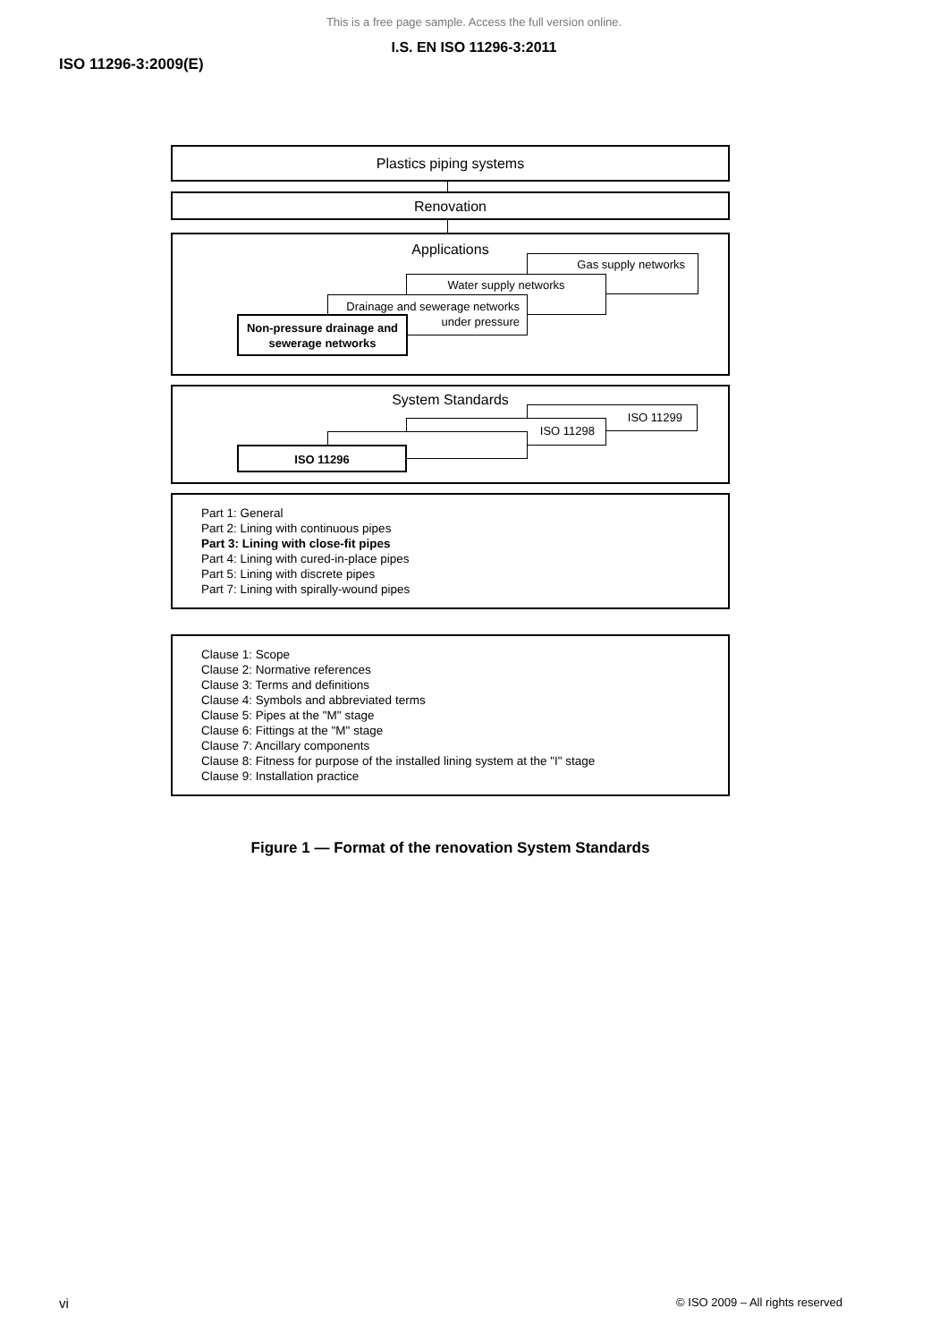This is a free page sample. Access the full version online.
I.S. EN ISO 11296-3:2011
ISO 11296-3:2009(E)
Plastics piping systems
Renovation
Applications
Gas supply networks
Water supply networks
Drainage and sewerage networks under pressure
Non-pressure drainage and sewerage networks
System Standards
ISO 11299
ISO 11298
ISO 11296
Part 1: General
Part 2: Lining with continuous pipes
Part 3: Lining with close-fit pipes
Part 4: Lining with cured-in-place pipes
Part 5: Lining with discrete pipes
Part 7: Lining with spirally-wound pipes
Clause 1: Scope
Clause 2: Normative references
Clause 3: Terms and definitions
Clause 4: Symbols and abbreviated terms
Clause 5: Pipes at the "M" stage
Clause 6: Fittings at the "M" stage
Clause 7: Ancillary components
Clause 8: Fitness for purpose of the installed lining system at the "I" stage
Clause 9: Installation practice
Figure 1 — Format of the renovation System Standards
vi © ISO 2009 – All rights reserved